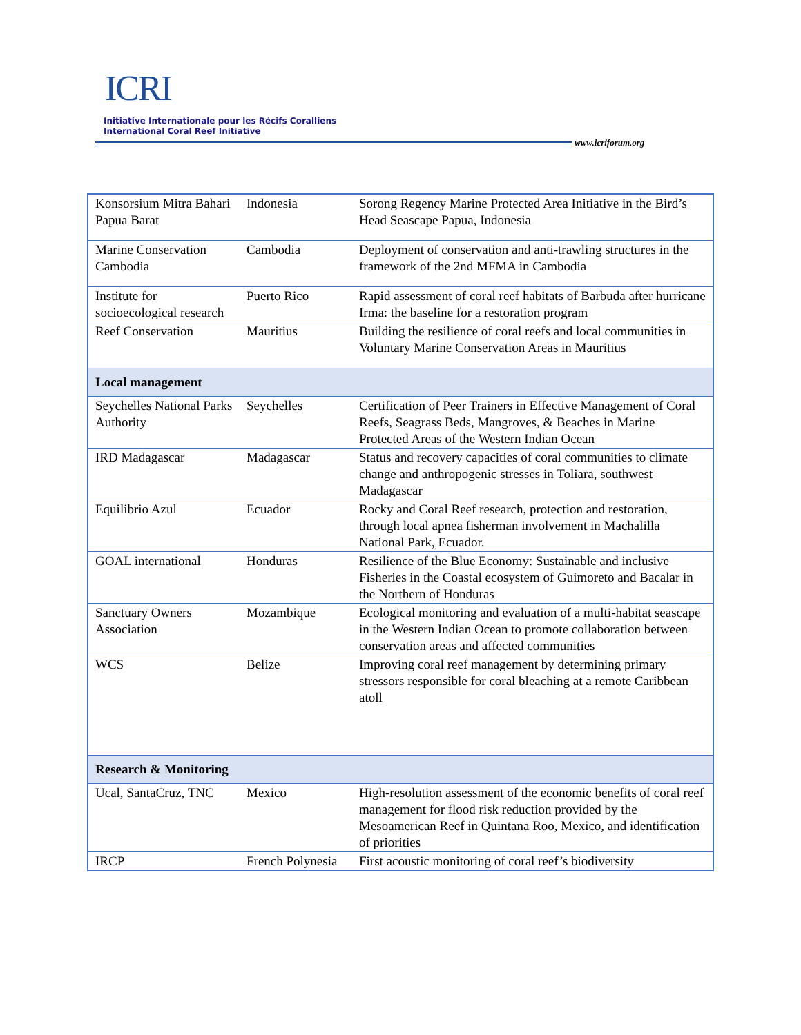ICRI
Initiative Internationale pour les Récifs Coralliens
International Coral Reef Initiative
www.icriforum.org
| Konsorsium Mitra Bahari Papua Barat | Indonesia | Sorong Regency Marine Protected Area Initiative in the Bird’s Head Seascape Papua, Indonesia |
| Marine Conservation Cambodia | Cambodia | Deployment of conservation and anti-trawling structures in the framework of the 2nd MFMA in Cambodia |
| Institute for socioecological research | Puerto Rico | Rapid assessment of coral reef habitats of Barbuda after hurricane Irma: the baseline for a restoration program |
| Reef Conservation | Mauritius | Building the resilience of coral reefs and local communities in Voluntary Marine Conservation Areas in Mauritius |
| Local management | | |
| Seychelles National Parks Authority | Seychelles | Certification of Peer Trainers in Effective Management of Coral Reefs, Seagrass Beds, Mangroves, & Beaches in Marine Protected Areas of the Western Indian Ocean |
| IRD Madagascar | Madagascar | Status and recovery capacities of coral communities to climate change and anthropogenic stresses in Toliara, southwest Madagascar |
| Equilibrio Azul | Ecuador | Rocky and Coral Reef research, protection and restoration, through local apnea fisherman involvement in Machalilla National Park, Ecuador. |
| GOAL international | Honduras | Resilience of the Blue Economy: Sustainable and inclusive Fisheries in the Coastal ecosystem of Guimoreto and Bacalar in the Northern of Honduras |
| Sanctuary Owners Association | Mozambique | Ecological monitoring and evaluation of a multi-habitat seascape in the Western Indian Ocean to promote collaboration between conservation areas and affected communities |
| WCS | Belize | Improving coral reef management by determining primary stressors responsible for coral bleaching at a remote Caribbean atoll |
| Research & Monitoring | | |
| Ucal, SantaCruz, TNC | Mexico | High-resolution assessment of the economic benefits of coral reef management for flood risk reduction provided by the Mesoamerican Reef in Quintana Roo, Mexico, and identification of priorities |
| IRCP | French Polynesia | First acoustic monitoring of coral reef’s biodiversity |